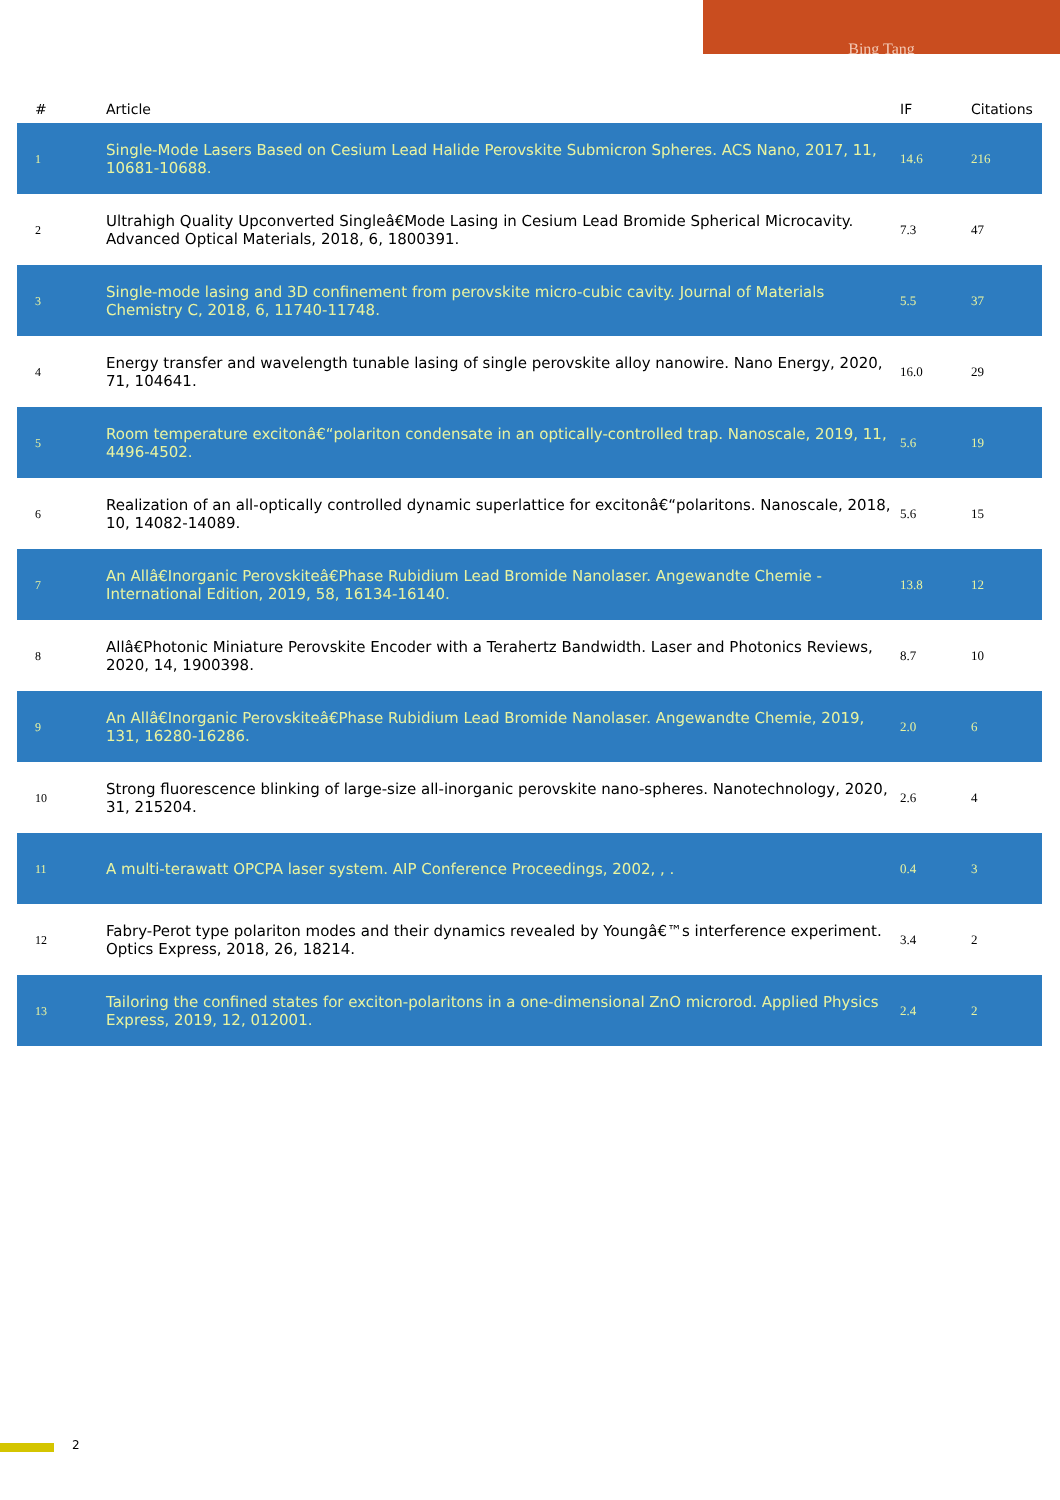Bing Tang
| # | Article | IF | Citations |
| --- | --- | --- | --- |
| 1 | Single-Mode Lasers Based on Cesium Lead Halide Perovskite Submicron Spheres. ACS Nano, 2017, 11, 10681-10688. | 14.6 | 216 |
| 2 | Ultrahigh Quality Upconverted Singleâ€Mode Lasing in Cesium Lead Bromide Spherical Microcavity. Advanced Optical Materials, 2018, 6, 1800391. | 7.3 | 47 |
| 3 | Single-mode lasing and 3D confinement from perovskite micro-cubic cavity. Journal of Materials Chemistry C, 2018, 6, 11740-11748. | 5.5 | 37 |
| 4 | Energy transfer and wavelength tunable lasing of single perovskite alloy nanowire. Nano Energy, 2020, 71, 104641. | 16.0 | 29 |
| 5 | Room temperature excitonâ€“polariton condensate in an optically-controlled trap. Nanoscale, 2019, 11, 4496-4502. | 5.6 | 19 |
| 6 | Realization of an all-optically controlled dynamic superlattice for excitonâ€“polaritons. Nanoscale, 2018, 10, 14082-14089. | 5.6 | 15 |
| 7 | An Allâ€Inorganic Perovskiteâ€Phase Rubidium Lead Bromide Nanolaser. Angewandte Chemie - International Edition, 2019, 58, 16134-16140. | 13.8 | 12 |
| 8 | Allâ€Photonic Miniature Perovskite Encoder with a Terahertz Bandwidth. Laser and Photonics Reviews, 2020, 14, 1900398. | 8.7 | 10 |
| 9 | An Allâ€Inorganic Perovskiteâ€Phase Rubidium Lead Bromide Nanolaser. Angewandte Chemie, 2019, 131, 16280-16286. | 2.0 | 6 |
| 10 | Strong fluorescence blinking of large-size all-inorganic perovskite nano-spheres. Nanotechnology, 2020, 31, 215204. | 2.6 | 4 |
| 11 | A multi-terawatt OPCPA laser system. AIP Conference Proceedings, 2002, , . | 0.4 | 3 |
| 12 | Fabry-Perot type polariton modes and their dynamics revealed by Youngâ€™s interference experiment. Optics Express, 2018, 26, 18214. | 3.4 | 2 |
| 13 | Tailoring the confined states for exciton-polaritons in a one-dimensional ZnO microrod. Applied Physics Express, 2019, 12, 012001. | 2.4 | 2 |
2